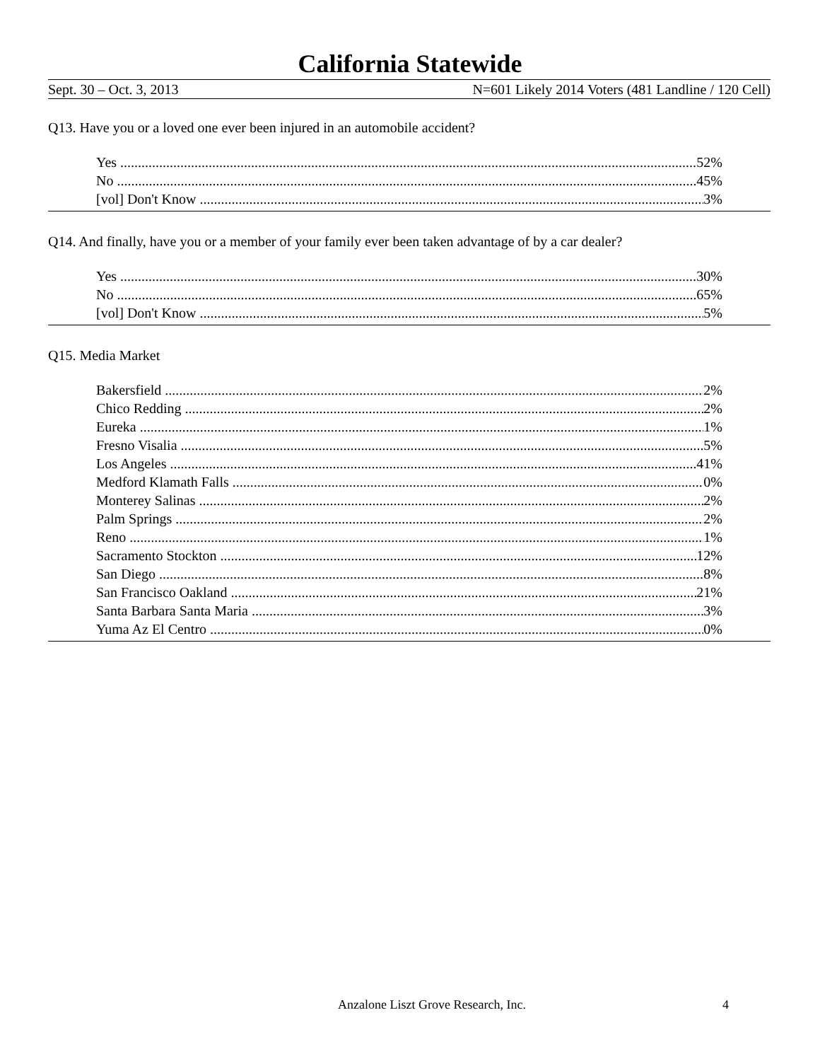California Statewide
Sept. 30 – Oct. 3, 2013 N=601 Likely 2014 Voters (481 Landline / 120 Cell)
Q13. Have you or a loved one ever been injured in an automobile accident?
Yes 52%
No 45%
[vol] Don't Know 3%
Q14. And finally, have you or a member of your family ever been taken advantage of by a car dealer?
Yes 30%
No 65%
[vol] Don't Know 5%
Q15. Media Market
Bakersfield 2%
Chico Redding 2%
Eureka 1%
Fresno Visalia 5%
Los Angeles 41%
Medford Klamath Falls 0%
Monterey Salinas 2%
Palm Springs 2%
Reno 1%
Sacramento Stockton 12%
San Diego 8%
San Francisco Oakland 21%
Santa Barbara Santa Maria 3%
Yuma Az El Centro 0%
Anzalone Liszt Grove Research, Inc. 4